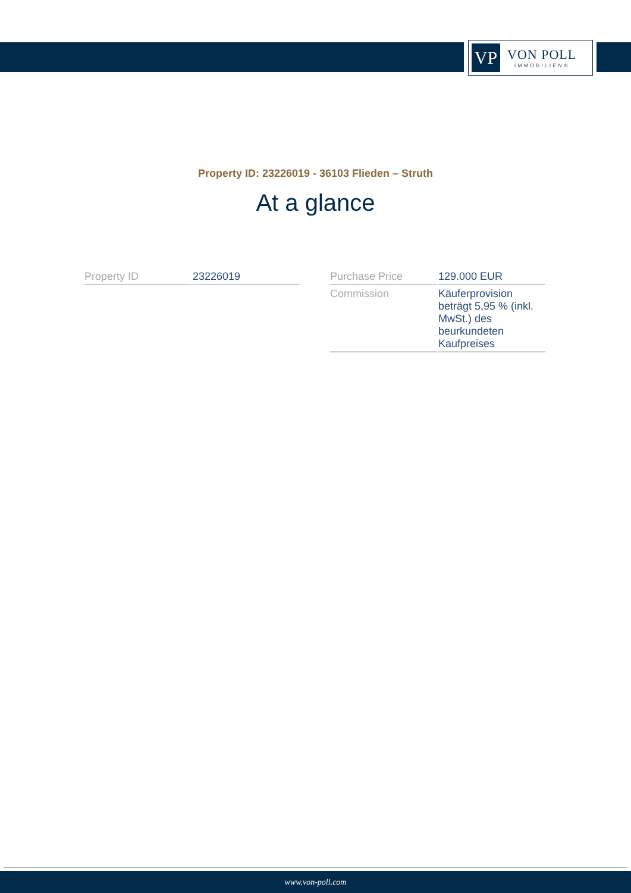VP
VON POLL
IMMOBILIEN®
Property ID: 23226019 - 36103 Flieden – Struth
At a glance
| Property ID | 23226019 |
| Purchase Price | 129.000 EUR |
| Commission | Käuferprovision beträgt 5,95 % (inkl. MwSt.) des beurkundeten Kaufpreises |
www.von-poll.com